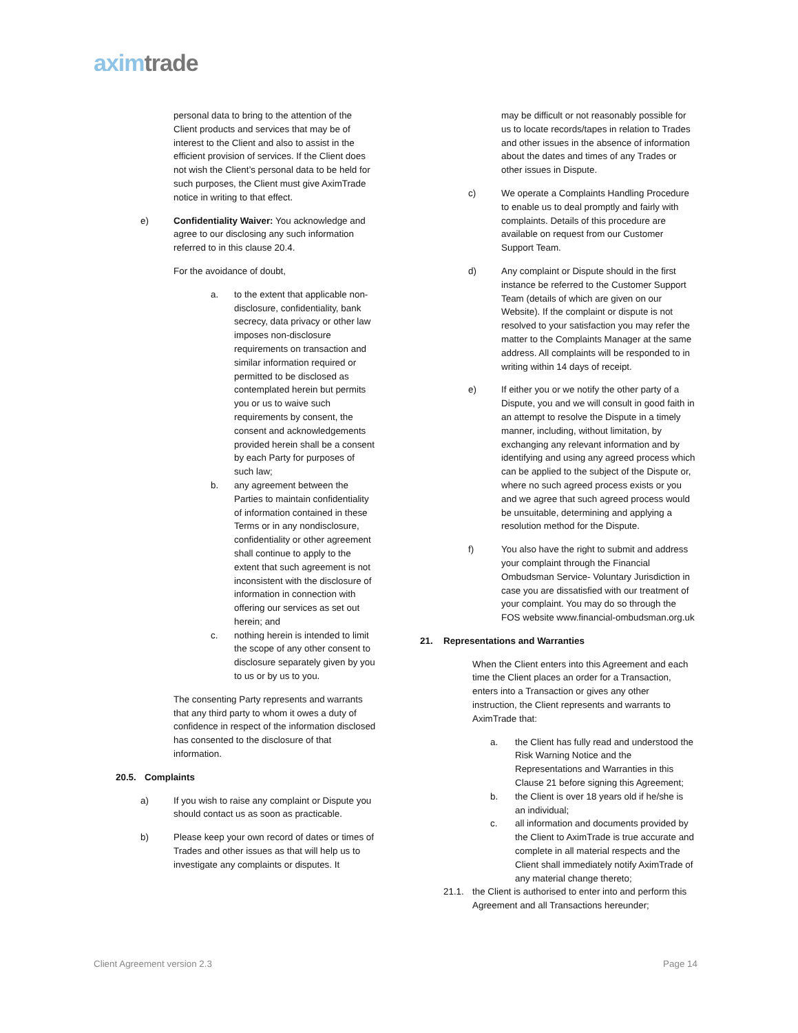axim trade
personal data to bring to the attention of the Client products and services that may be of interest to the Client and also to assist in the efficient provision of services. If the Client does not wish the Client’s personal data to be held for such purposes, the Client must give AximTrade notice in writing to that effect.
e) Confidentiality Waiver: You acknowledge and agree to our disclosing any such information referred to in this clause 20.4.
For the avoidance of doubt,
a. to the extent that applicable non-disclosure, confidentiality, bank secrecy, data privacy or other law imposes non-disclosure requirements on transaction and similar information required or permitted to be disclosed as contemplated herein but permits you or us to waive such requirements by consent, the consent and acknowledgements provided herein shall be a consent by each Party for purposes of such law;
b. any agreement between the Parties to maintain confidentiality of information contained in these Terms or in any nondisclosure, confidentiality or other agreement shall continue to apply to the extent that such agreement is not inconsistent with the disclosure of information in connection with offering our services as set out herein; and
c. nothing herein is intended to limit the scope of any other consent to disclosure separately given by you to us or by us to you.
The consenting Party represents and warrants that any third party to whom it owes a duty of confidence in respect of the information disclosed has consented to the disclosure of that information.
20.5. Complaints
a) If you wish to raise any complaint or Dispute you should contact us as soon as practicable.
b) Please keep your own record of dates or times of Trades and other issues as that will help us to investigate any complaints or disputes. It
may be difficult or not reasonably possible for us to locate records/tapes in relation to Trades and other issues in the absence of information about the dates and times of any Trades or other issues in Dispute.
c) We operate a Complaints Handling Procedure to enable us to deal promptly and fairly with complaints. Details of this procedure are available on request from our Customer Support Team.
d) Any complaint or Dispute should in the first instance be referred to the Customer Support Team (details of which are given on our Website). If the complaint or dispute is not resolved to your satisfaction you may refer the matter to the Complaints Manager at the same address. All complaints will be responded to in writing within 14 days of receipt.
e) If either you or we notify the other party of a Dispute, you and we will consult in good faith in an attempt to resolve the Dispute in a timely manner, including, without limitation, by exchanging any relevant information and by identifying and using any agreed process which can be applied to the subject of the Dispute or, where no such agreed process exists or you and we agree that such agreed process would be unsuitable, determining and applying a resolution method for the Dispute.
f) You also have the right to submit and address your complaint through the Financial Ombudsman Service- Voluntary Jurisdiction in case you are dissatisfied with our treatment of your complaint. You may do so through the FOS website www.financial-ombudsman.org.uk
21. Representations and Warranties
When the Client enters into this Agreement and each time the Client places an order for a Transaction, enters into a Transaction or gives any other instruction, the Client represents and warrants to AximTrade that:
a. the Client has fully read and understood the Risk Warning Notice and the Representations and Warranties in this Clause 21 before signing this Agreement;
b. the Client is over 18 years old if he/she is an individual;
c. all information and documents provided by the Client to AximTrade is true accurate and complete in all material respects and the Client shall immediately notify AximTrade of any material change thereto;
21.1. the Client is authorised to enter into and perform this Agreement and all Transactions hereunder;
Client Agreement version 2.3 Page 14